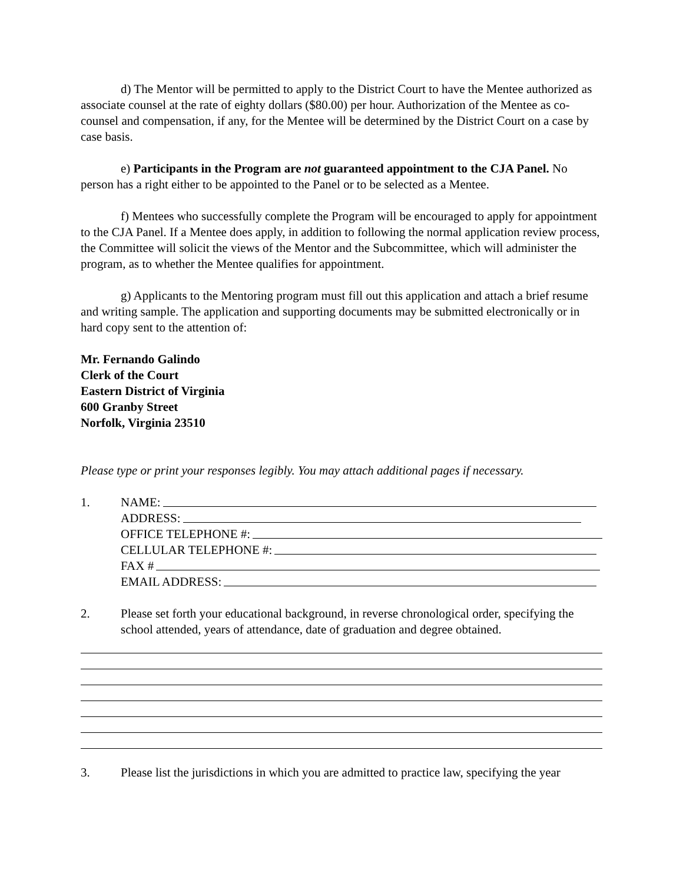d) The Mentor will be permitted to apply to the District Court to have the Mentee authorized as associate counsel at the rate of eighty dollars ($80.00) per hour. Authorization of the Mentee as co-counsel and compensation, if any, for the Mentee will be determined by the District Court on a case by case basis.
e) Participants in the Program are not guaranteed appointment to the CJA Panel. No person has a right either to be appointed to the Panel or to be selected as a Mentee.
f) Mentees who successfully complete the Program will be encouraged to apply for appointment to the CJA Panel. If a Mentee does apply, in addition to following the normal application review process, the Committee will solicit the views of the Mentor and the Subcommittee, which will administer the program, as to whether the Mentee qualifies for appointment.
g) Applicants to the Mentoring program must fill out this application and attach a brief resume and writing sample. The application and supporting documents may be submitted electronically or in hard copy sent to the attention of:
Mr. Fernando Galindo
Clerk of the Court
Eastern District of Virginia
600 Granby Street
Norfolk, Virginia 23510
Please type or print your responses legibly. You may attach additional pages if necessary.
1. NAME:
ADDRESS:
OFFICE TELEPHONE #:
CELLULAR TELEPHONE #:
FAX #
EMAIL ADDRESS:
2. Please set forth your educational background, in reverse chronological order, specifying the school attended, years of attendance, date of graduation and degree obtained.
3. Please list the jurisdictions in which you are admitted to practice law, specifying the year